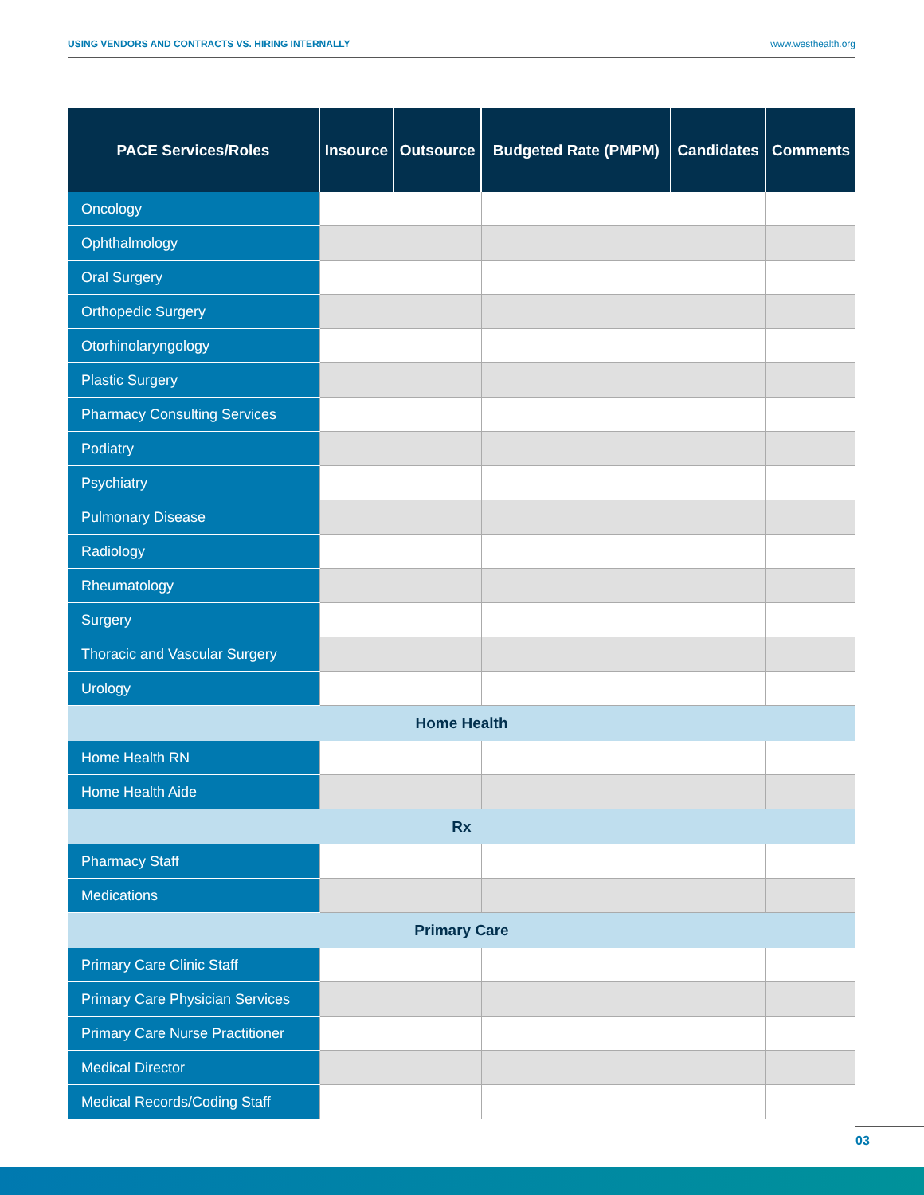USING VENDORS AND CONTRACTS VS. HIRING INTERNALLY www.westhealth.org
| PACE Services/Roles | Insource | Outsource | Budgeted Rate (PMPM) | Candidates | Comments |
| --- | --- | --- | --- | --- | --- |
| Oncology | | | | | |
| Ophthalmology | | | | | |
| Oral Surgery | | | | | |
| Orthopedic Surgery | | | | | |
| Otorhinolaryngology | | | | | |
| Plastic Surgery | | | | | |
| Pharmacy Consulting Services | | | | | |
| Podiatry | | | | | |
| Psychiatry | | | | | |
| Pulmonary Disease | | | | | |
| Radiology | | | | | |
| Rheumatology | | | | | |
| Surgery | | | | | |
| Thoracic and Vascular Surgery | | | | | |
| Urology | | | | | |
| Home Health | | | | | |
| Home Health RN | | | | | |
| Home Health Aide | | | | | |
| Rx | | | | | |
| Pharmacy Staff | | | | | |
| Medications | | | | | |
| Primary Care | | | | | |
| Primary Care Clinic Staff | | | | | |
| Primary Care Physician Services | | | | | |
| Primary Care Nurse Practitioner | | | | | |
| Medical Director | | | | | |
| Medical Records/Coding Staff | | | | | |
03